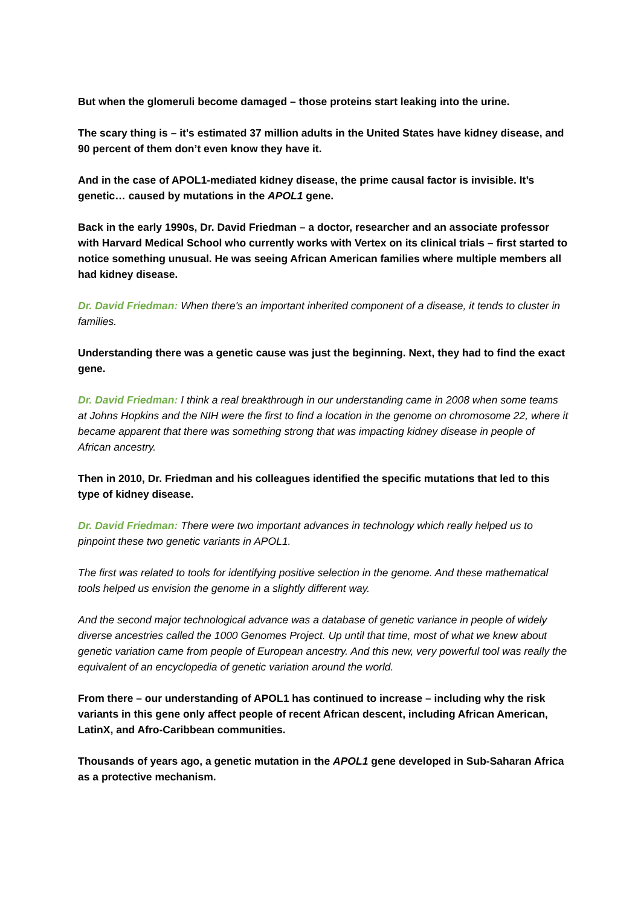But when the glomeruli become damaged – those proteins start leaking into the urine.
The scary thing is – it's estimated 37 million adults in the United States have kidney disease, and 90 percent of them don’t even know they have it.
And in the case of APOL1-mediated kidney disease, the prime causal factor is invisible. It’s genetic… caused by mutations in the APOL1 gene.
Back in the early 1990s, Dr. David Friedman – a doctor, researcher and an associate professor with Harvard Medical School who currently works with Vertex on its clinical trials – first started to notice something unusual. He was seeing African American families where multiple members all had kidney disease.
Dr. David Friedman: When there's an important inherited component of a disease, it tends to cluster in families.
Understanding there was a genetic cause was just the beginning. Next, they had to find the exact gene.
Dr. David Friedman: I think a real breakthrough in our understanding came in 2008 when some teams at Johns Hopkins and the NIH were the first to find a location in the genome on chromosome 22, where it became apparent that there was something strong that was impacting kidney disease in people of African ancestry.
Then in 2010, Dr. Friedman and his colleagues identified the specific mutations that led to this type of kidney disease.
Dr. David Friedman: There were two important advances in technology which really helped us to pinpoint these two genetic variants in APOL1.
The first was related to tools for identifying positive selection in the genome. And these mathematical tools helped us envision the genome in a slightly different way.
And the second major technological advance was a database of genetic variance in people of widely diverse ancestries called the 1000 Genomes Project. Up until that time, most of what we knew about genetic variation came from people of European ancestry. And this new, very powerful tool was really the equivalent of an encyclopedia of genetic variation around the world.
From there – our understanding of APOL1 has continued to increase – including why the risk variants in this gene only affect people of recent African descent, including African American, LatinX, and Afro-Caribbean communities.
Thousands of years ago, a genetic mutation in the APOL1 gene developed in Sub-Saharan Africa as a protective mechanism.